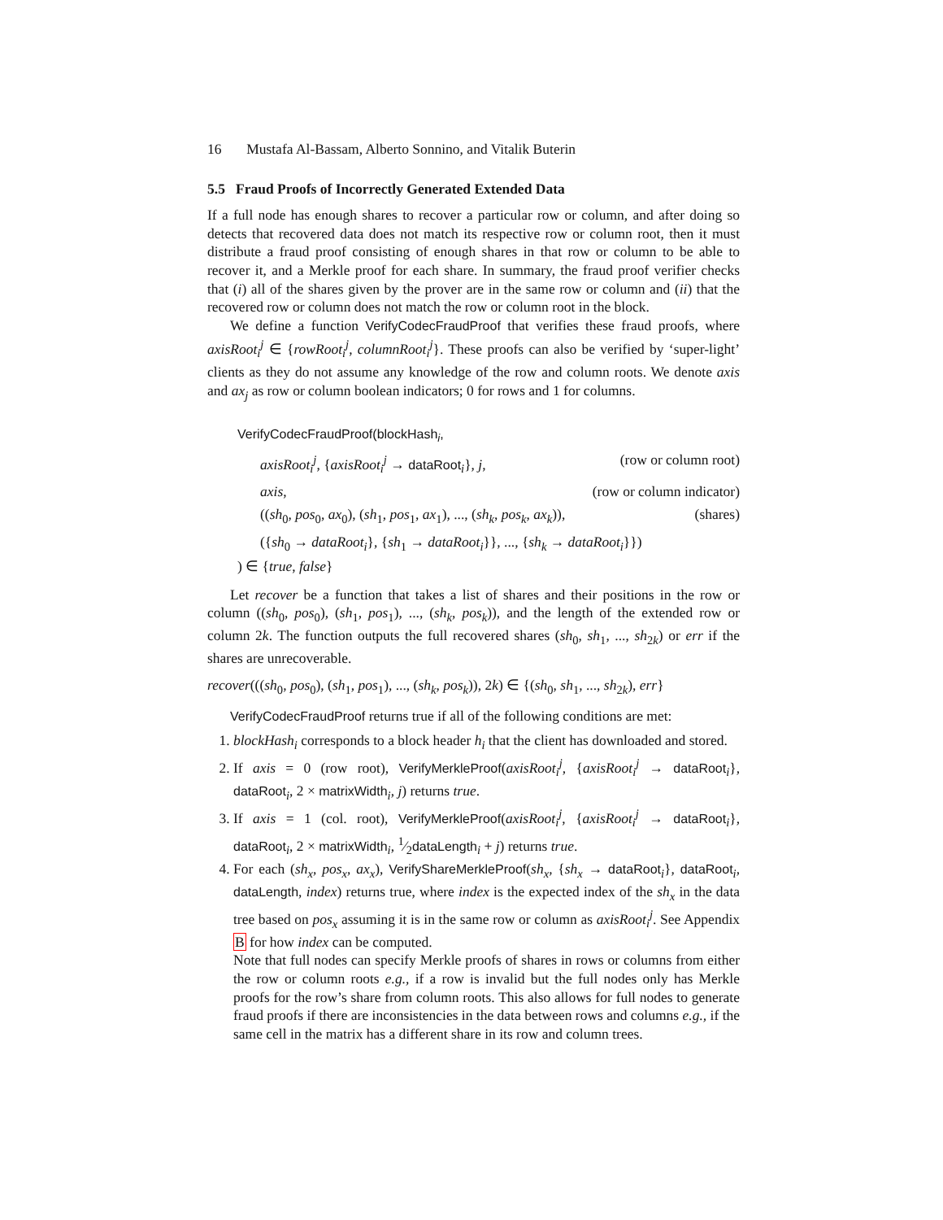16 Mustafa Al-Bassam, Alberto Sonnino, and Vitalik Buterin
5.5 Fraud Proofs of Incorrectly Generated Extended Data
If a full node has enough shares to recover a particular row or column, and after doing so detects that recovered data does not match its respective row or column root, then it must distribute a fraud proof consisting of enough shares in that row or column to be able to recover it, and a Merkle proof for each share. In summary, the fraud proof verifier checks that (i) all of the shares given by the prover are in the same row or column and (ii) that the recovered row or column does not match the row or column root in the block.
We define a function VerifyCodecFraudProof that verifies these fraud proofs, where axisRoot<sub>i</sub><sup>j</sup> ∈ {rowRoot<sub>i</sub><sup>j</sup>, columnRoot<sub>i</sub><sup>j</sup>}. These proofs can also be verified by ‘super-light’ clients as they do not assume any knowledge of the row and column roots. We denote axis and ax<sub>j</sub> as row or column boolean indicators; 0 for rows and 1 for columns.
VerifyCodecFraudProof(blockHash<sub>i</sub>,
axisRoot<sub>i</sub><sup>j</sup>, {axisRoot<sub>i</sub><sup>j</sup> → dataRoot<sub>i</sub>}, j, (row or column root)
axis, (row or column indicator)
((sh<sub>0</sub>, pos<sub>0</sub>, ax<sub>0</sub>), (sh<sub>1</sub>, pos<sub>1</sub>, ax<sub>1</sub>), ..., (sh<sub>k</sub>, pos<sub>k</sub>, ax<sub>k</sub>)), (shares)
({sh<sub>0</sub> → dataRoot<sub>i</sub>}, {sh<sub>1</sub> → dataRoot<sub>i</sub>}}, ..., {sh<sub>k</sub> → dataRoot<sub>i</sub>}})
) ∈ {true, false}
Let recover be a function that takes a list of shares and their positions in the row or column ((sh<sub>0</sub>, pos<sub>0</sub>), (sh<sub>1</sub>, pos<sub>1</sub>), ..., (sh<sub>k</sub>, pos<sub>k</sub>)), and the length of the extended row or column 2k. The function outputs the full recovered shares (sh<sub>0</sub>, sh<sub>1</sub>, ..., sh<sub>2k</sub>) or err if the shares are unrecoverable.
recover(((sh<sub>0</sub>, pos<sub>0</sub>), (sh<sub>1</sub>, pos<sub>1</sub>), ..., (sh<sub>k</sub>, pos<sub>k</sub>)), 2k) ∈ {(sh<sub>0</sub>, sh<sub>1</sub>, ..., sh<sub>2k</sub>), err}
VerifyCodecFraudProof returns true if all of the following conditions are met:
1. blockHash<sub>i</sub> corresponds to a block header h<sub>i</sub> that the client has downloaded and stored.
2. If axis = 0 (row root), VerifyMerkleProof(axisRoot<sub>i</sub><sup>j</sup>, {axisRoot<sub>i</sub><sup>j</sup> → dataRoot<sub>i</sub>}, dataRoot<sub>i</sub>, 2 × matrixWidth<sub>i</sub>, j) returns true.
3. If axis = 1 (col. root), VerifyMerkleProof(axisRoot<sub>i</sub><sup>j</sup>, {axisRoot<sub>i</sub><sup>j</sup> → dataRoot<sub>i</sub>}, dataRoot<sub>i</sub>, 2 × matrixWidth<sub>i</sub>, 1⁄2dataLength<sub>i</sub> + j) returns true.
4. For each (sh<sub>x</sub>, pos<sub>x</sub>, ax<sub>x</sub>), VerifyShareMerkleProof(sh<sub>x</sub>, {sh<sub>x</sub> → dataRoot<sub>i</sub>}, dataRoot<sub>i</sub>, dataLength, index) returns true, where index is the expected index of the sh<sub>x</sub> in the data tree based on pos<sub>x</sub> assuming it is in the same row or column as axisRoot<sub>i</sub><sup>j</sup>. See Appendix B for how index can be computed.
Note that full nodes can specify Merkle proofs of shares in rows or columns from either the row or column roots e.g., if a row is invalid but the full nodes only has Merkle proofs for the row’s share from column roots. This also allows for full nodes to generate fraud proofs if there are inconsistencies in the data between rows and columns e.g., if the same cell in the matrix has a different share in its row and column trees.